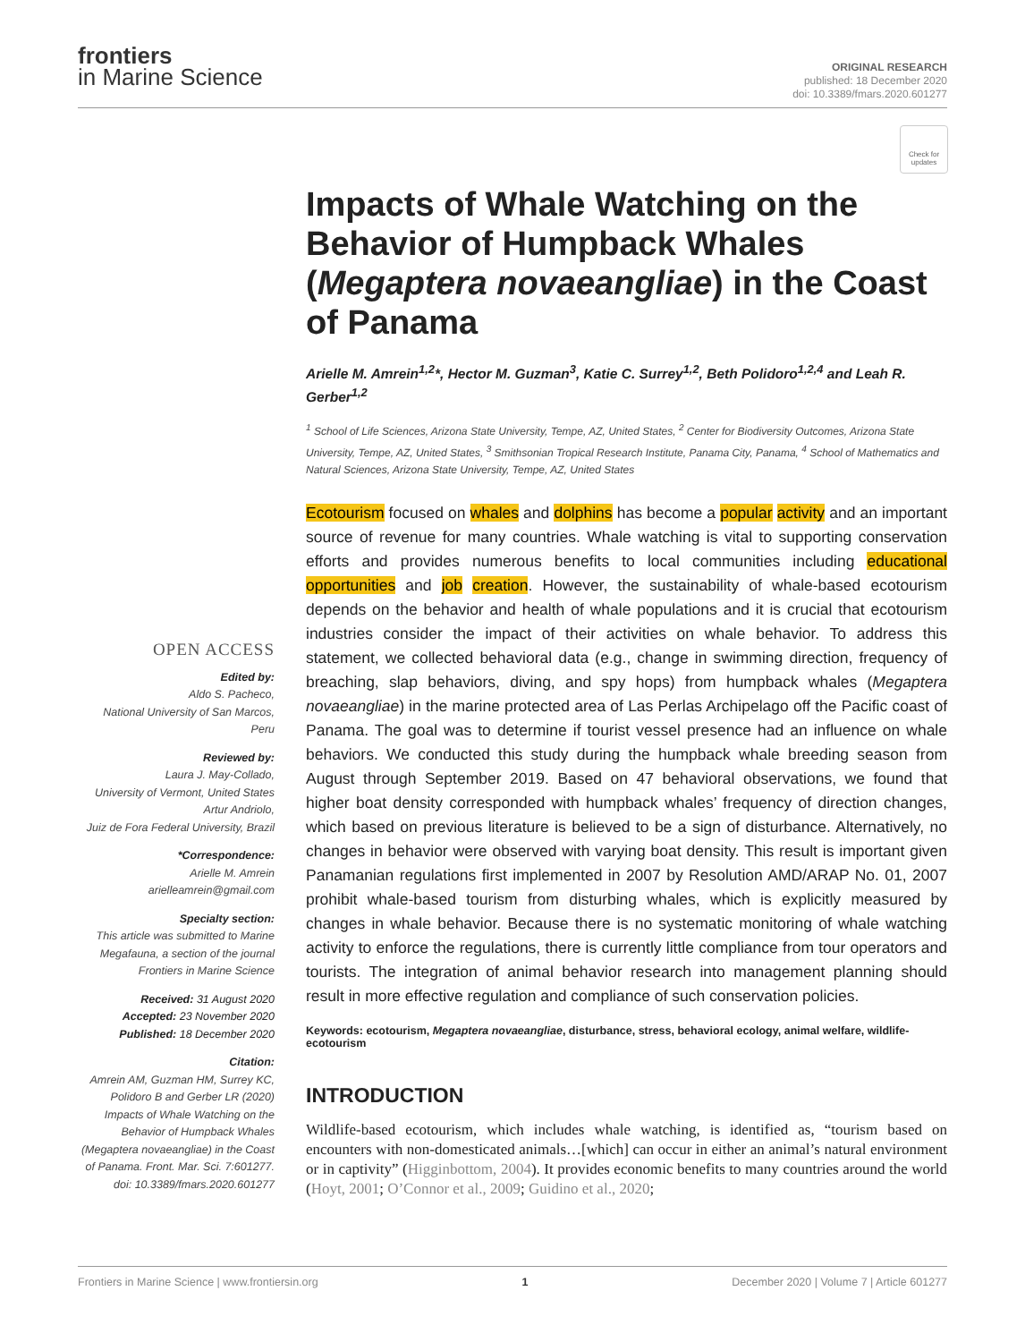frontiers
in Marine Science
ORIGINAL RESEARCH
published: 18 December 2020
doi: 10.3389/fmars.2020.601277
Check for updates
OPEN ACCESS
Edited by:
Aldo S. Pacheco,
National University of San Marcos, Peru
Reviewed by:
Laura J. May-Collado,
University of Vermont, United States
Artur Andriolo,
Juiz de Fora Federal University, Brazil
*Correspondence:
Arielle M. Amrein
arielleamrein@gmail.com
Specialty section:
This article was submitted to Marine Megafauna, a section of the journal Frontiers in Marine Science
Received: 31 August 2020
Accepted: 23 November 2020
Published: 18 December 2020
Citation:
Amrein AM, Guzman HM, Surrey KC, Polidoro B and Gerber LR (2020) Impacts of Whale Watching on the Behavior of Humpback Whales (Megaptera novaeangliae) in the Coast of Panama. Front. Mar. Sci. 7:601277. doi: 10.3389/fmars.2020.601277
Impacts of Whale Watching on the Behavior of Humpback Whales (Megaptera novaeangliae) in the Coast of Panama
Arielle M. Amrein<sup>1,2</sup>*, Hector M. Guzman<sup>3</sup>, Katie C. Surrey<sup>1,2</sup>, Beth Polidoro<sup>1,2,4</sup> and Leah R. Gerber<sup>1,2</sup>
<sup>1</sup> School of Life Sciences, Arizona State University, Tempe, AZ, United States, <sup>2</sup> Center for Biodiversity Outcomes, Arizona State University, Tempe, AZ, United States, <sup>3</sup> Smithsonian Tropical Research Institute, Panama City, Panama, <sup>4</sup> School of Mathematics and Natural Sciences, Arizona State University, Tempe, AZ, United States
Ecotourism focused on whales and dolphins has become a popular activity and an important source of revenue for many countries. Whale watching is vital to supporting conservation efforts and provides numerous benefits to local communities including educational opportunities and job creation. However, the sustainability of whale-based ecotourism depends on the behavior and health of whale populations and it is crucial that ecotourism industries consider the impact of their activities on whale behavior. To address this statement, we collected behavioral data (e.g., change in swimming direction, frequency of breaching, slap behaviors, diving, and spy hops) from humpback whales (Megaptera novaeangliae) in the marine protected area of Las Perlas Archipelago off the Pacific coast of Panama. The goal was to determine if tourist vessel presence had an influence on whale behaviors. We conducted this study during the humpback whale breeding season from August through September 2019. Based on 47 behavioral observations, we found that higher boat density corresponded with humpback whales’ frequency of direction changes, which based on previous literature is believed to be a sign of disturbance. Alternatively, no changes in behavior were observed with varying boat density. This result is important given Panamanian regulations first implemented in 2007 by Resolution AMD/ARAP No. 01, 2007 prohibit whale-based tourism from disturbing whales, which is explicitly measured by changes in whale behavior. Because there is no systematic monitoring of whale watching activity to enforce the regulations, there is currently little compliance from tour operators and tourists. The integration of animal behavior research into management planning should result in more effective regulation and compliance of such conservation policies.
Keywords: ecotourism, Megaptera novaeangliae, disturbance, stress, behavioral ecology, animal welfare, wildlife-ecotourism
INTRODUCTION
Wildlife-based ecotourism, which includes whale watching, is identified as, “tourism based on encounters with non-domesticated animals…[which] can occur in either an animal’s natural environment or in captivity” (Higginbottom, 2004). It provides economic benefits to many countries around the world (Hoyt, 2001; O’Connor et al., 2009; Guidino et al., 2020;
Frontiers in Marine Science | www.frontiersin.org 1 December 2020 | Volume 7 | Article 601277